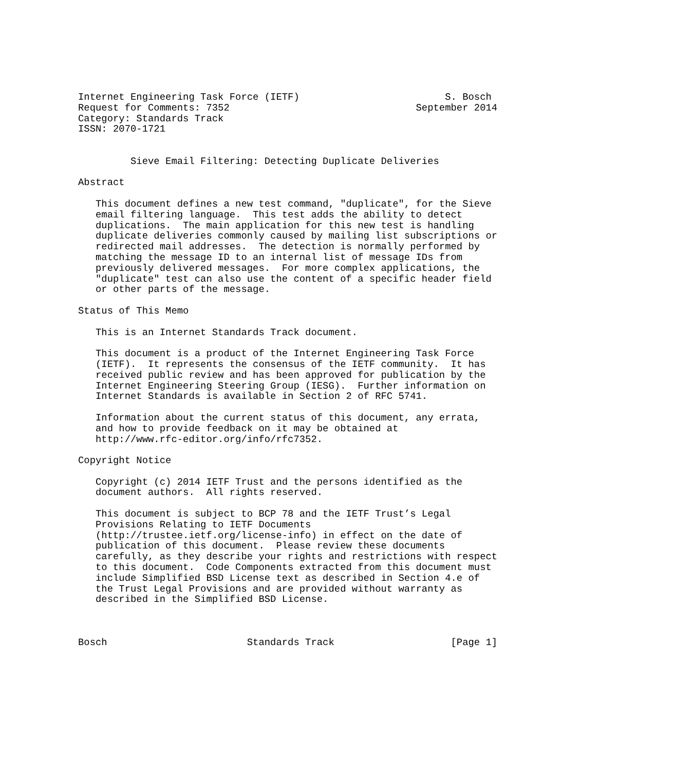Internet Engineering Task Force (IETF)                         S. Bosch
Request for Comments: 7352                                September 2014
Category: Standards Track
ISSN: 2070-1721


         Sieve Email Filtering: Detecting Duplicate Deliveries

Abstract

   This document defines a new test command, "duplicate", for the Sieve
   email filtering language.  This test adds the ability to detect
   duplications.  The main application for this new test is handling
   duplicate deliveries commonly caused by mailing list subscriptions or
   redirected mail addresses.  The detection is normally performed by
   matching the message ID to an internal list of message IDs from
   previously delivered messages.  For more complex applications, the
   "duplicate" test can also use the content of a specific header field
   or other parts of the message.

Status of This Memo

   This is an Internet Standards Track document.

   This document is a product of the Internet Engineering Task Force
   (IETF).  It represents the consensus of the IETF community.  It has
   received public review and has been approved for publication by the
   Internet Engineering Steering Group (IESG).  Further information on
   Internet Standards is available in Section 2 of RFC 5741.

   Information about the current status of this document, any errata,
   and how to provide feedback on it may be obtained at
   http://www.rfc-editor.org/info/rfc7352.

Copyright Notice

   Copyright (c) 2014 IETF Trust and the persons identified as the
   document authors.  All rights reserved.

   This document is subject to BCP 78 and the IETF Trust’s Legal
   Provisions Relating to IETF Documents
   (http://trustee.ietf.org/license-info) in effect on the date of
   publication of this document.  Please review these documents
   carefully, as they describe your rights and restrictions with respect
   to this document.  Code Components extracted from this document must
   include Simplified BSD License text as described in Section 4.e of
   the Trust Legal Provisions and are provided without warranty as
   described in the Simplified BSD License.



Bosch                        Standards Track                    [Page 1]